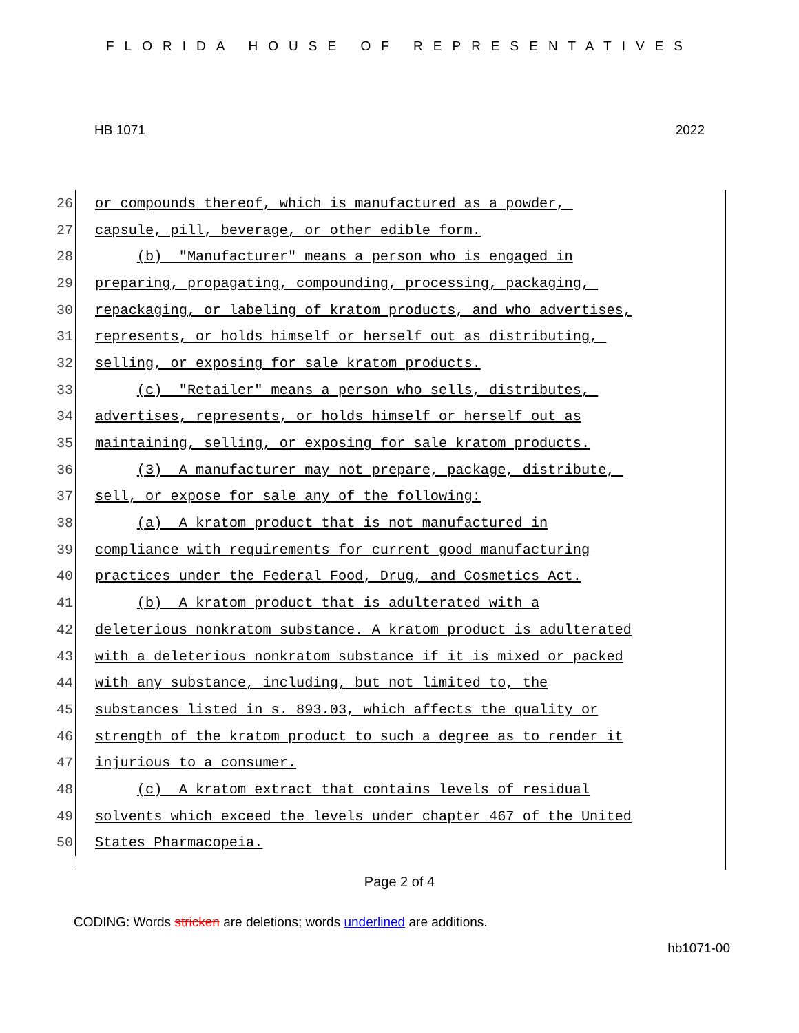FLORIDA HOUSE OF REPRESENTATIVES
HB 1071 2022
26
or compounds thereof, which is manufactured as a powder,
27
capsule, pill, beverage, or other edible form.
28
(b) "Manufacturer" means a person who is engaged in
29
preparing, propagating, compounding, processing, packaging,
30
repackaging, or labeling of kratom products, and who advertises,
31
represents, or holds himself or herself out as distributing,
32
selling, or exposing for sale kratom products.
33
(c) "Retailer" means a person who sells, distributes,
34
advertises, represents, or holds himself or herself out as
35
maintaining, selling, or exposing for sale kratom products.
36
(3) A manufacturer may not prepare, package, distribute,
37
sell, or expose for sale any of the following:
38
(a) A kratom product that is not manufactured in
39
compliance with requirements for current good manufacturing
40
practices under the Federal Food, Drug, and Cosmetics Act.
41
(b) A kratom product that is adulterated with a
42
deleterious nonkratom substance. A kratom product is adulterated
43
with a deleterious nonkratom substance if it is mixed or packed
44
with any substance, including, but not limited to, the
45
substances listed in s. 893.03, which affects the quality or
46
strength of the kratom product to such a degree as to render it
47
injurious to a consumer.
48
(c) A kratom extract that contains levels of residual
49
solvents which exceed the levels under chapter 467 of the United
50
States Pharmacopeia.
Page 2 of 4
CODING: Words stricken are deletions; words underlined are additions.
hb1071-00